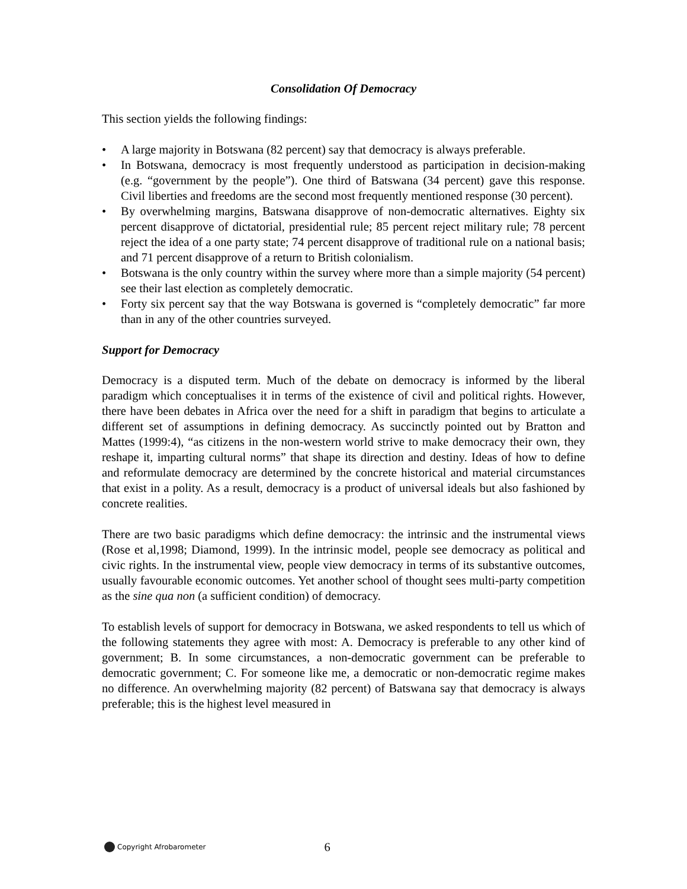Consolidation Of Democracy
This section yields the following findings:
• A large majority in Botswana (82 percent) say that democracy is always preferable.
• In Botswana, democracy is most frequently understood as participation in decision-making (e.g. “government by the people”). One third of Batswana (34 percent) gave this response. Civil liberties and freedoms are the second most frequently mentioned response (30 percent).
• By overwhelming margins, Batswana disapprove of non-democratic alternatives. Eighty six percent disapprove of dictatorial, presidential rule; 85 percent reject military rule; 78 percent reject the idea of a one party state; 74 percent disapprove of traditional rule on a national basis; and 71 percent disapprove of a return to British colonialism.
• Botswana is the only country within the survey where more than a simple majority (54 percent) see their last election as completely democratic.
• Forty six percent say that the way Botswana is governed is “completely democratic” far more than in any of the other countries surveyed.
Support for Democracy
Democracy is a disputed term. Much of the debate on democracy is informed by the liberal paradigm which conceptualises it in terms of the existence of civil and political rights. However, there have been debates in Africa over the need for a shift in paradigm that begins to articulate a different set of assumptions in defining democracy. As succinctly pointed out by Bratton and Mattes (1999:4), “as citizens in the non-western world strive to make democracy their own, they reshape it, imparting cultural norms” that shape its direction and destiny. Ideas of how to define and reformulate democracy are determined by the concrete historical and material circumstances that exist in a polity. As a result, democracy is a product of universal ideals but also fashioned by concrete realities.
There are two basic paradigms which define democracy: the intrinsic and the instrumental views (Rose et al,1998; Diamond, 1999). In the intrinsic model, people see democracy as political and civic rights. In the instrumental view, people view democracy in terms of its substantive outcomes, usually favourable economic outcomes. Yet another school of thought sees multi-party competition as the sine qua non (a sufficient condition) of democracy.
To establish levels of support for democracy in Botswana, we asked respondents to tell us which of the following statements they agree with most: A. Democracy is preferable to any other kind of government; B. In some circumstances, a non-democratic government can be preferable to democratic government; C. For someone like me, a democratic or non-democratic regime makes no difference. An overwhelming majority (82 percent) of Batswana say that democracy is always preferable; this is the highest level measured in
Copyright Afrobarometer 6